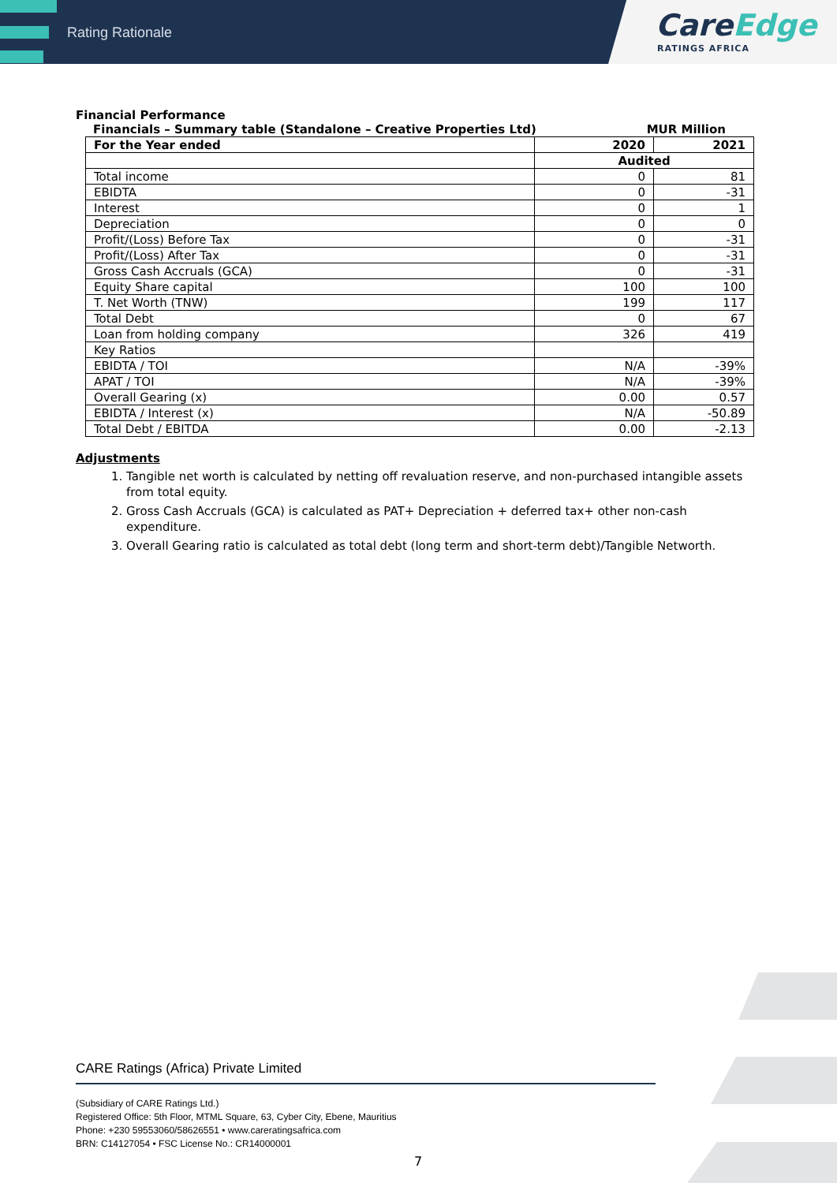Rating Rationale
CareEdge
RATINGS AFRICA
Financial Performance
Financials – Summary table (Standalone – Creative Properties Ltd) MUR Million
| For the Year ended | 2020 | 2021 |
| --- | --- | --- |
| | Audited | |
| Total income | 0 | 81 |
| EBIDTA | 0 | -31 |
| Interest | 0 | 1 |
| Depreciation | 0 | 0 |
| Profit/(Loss) Before Tax | 0 | -31 |
| Profit/(Loss) After Tax | 0 | -31 |
| Gross Cash Accruals (GCA) | 0 | -31 |
| Equity Share capital | 100 | 100 |
| T. Net Worth (TNW) | 199 | 117 |
| Total Debt | 0 | 67 |
| Loan from holding company | 326 | 419 |
| Key Ratios | | |
| EBIDTA / TOI | N/A | -39% |
| APAT / TOI | N/A | -39% |
| Overall Gearing (x) | 0.00 | 0.57 |
| EBIDTA / Interest (x) | N/A | -50.89 |
| Total Debt / EBITDA | 0.00 | -2.13 |
Adjustments
1. Tangible net worth is calculated by netting off revaluation reserve, and non-purchased intangible assets from total equity.
2. Gross Cash Accruals (GCA) is calculated as PAT+ Depreciation + deferred tax+ other non-cash expenditure.
3. Overall Gearing ratio is calculated as total debt (long term and short-term debt)/Tangible Networth.
CARE Ratings (Africa) Private Limited
(Subsidiary of CARE Ratings Ltd.)
Registered Office: 5th Floor, MTML Square, 63, Cyber City, Ebene, Mauritius
Phone: +230 59553060/58626551 • www.careratingsafrica.com
BRN: C14127054 • FSC License No.: CR14000001
7